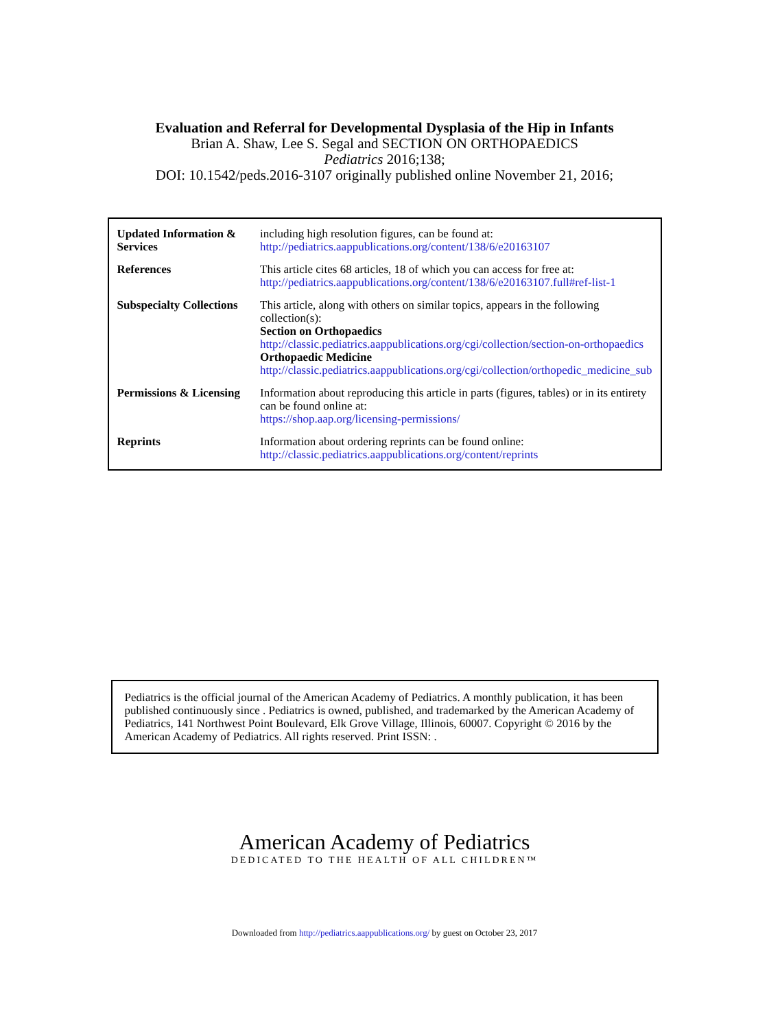Evaluation and Referral for Developmental Dysplasia of the Hip in Infants
Brian A. Shaw, Lee S. Segal and SECTION ON ORTHOPAEDICS
Pediatrics 2016;138;
DOI: 10.1542/peds.2016-3107 originally published online November 21, 2016;
| Updated Information & Services | including high resolution figures, can be found at: http://pediatrics.aappublications.org/content/138/6/e20163107 |
| References | This article cites 68 articles, 18 of which you can access for free at: http://pediatrics.aappublications.org/content/138/6/e20163107.full#ref-list-1 |
| Subspecialty Collections | This article, along with others on similar topics, appears in the following collection(s): Section on Orthopaedics http://classic.pediatrics.aappublications.org/cgi/collection/section-on-orthopaedics Orthopaedic Medicine http://classic.pediatrics.aappublications.org/cgi/collection/orthopedic_medicine_sub |
| Permissions & Licensing | Information about reproducing this article in parts (figures, tables) or in its entirety can be found online at: https://shop.aap.org/licensing-permissions/ |
| Reprints | Information about ordering reprints can be found online: http://classic.pediatrics.aappublications.org/content/reprints |
Pediatrics is the official journal of the American Academy of Pediatrics. A monthly publication, it has been published continuously since . Pediatrics is owned, published, and trademarked by the American Academy of Pediatrics, 141 Northwest Point Boulevard, Elk Grove Village, Illinois, 60007. Copyright © 2016 by the American Academy of Pediatrics. All rights reserved. Print ISSN: .
American Academy of Pediatrics
DEDICATED TO THE HEALTH OF ALL CHILDREN™
Downloaded from http://pediatrics.aappublications.org/ by guest on October 23, 2017